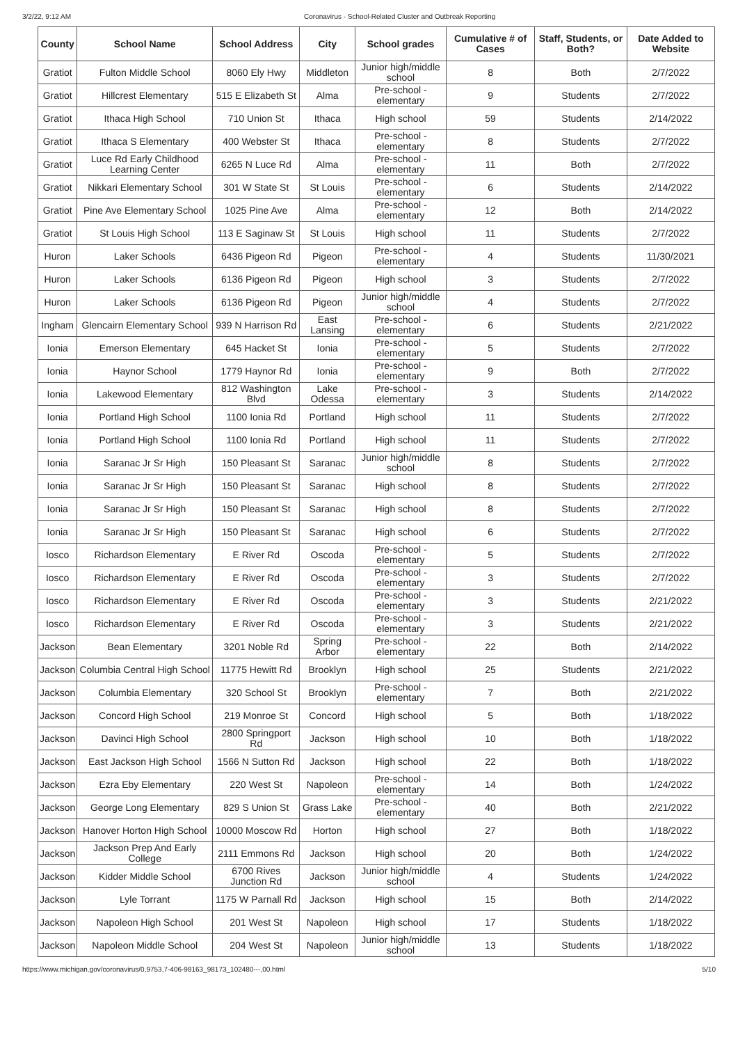3/2/22, 9:12 AM Coronavirus - School-Related Cluster and Outbreak Reporting
| County | School Name | School Address | City | School grades | Cumulative # of Cases | Staff, Students, or Both? | Date Added to Website |
| --- | --- | --- | --- | --- | --- | --- | --- |
| Gratiot | Fulton Middle School | 8060 Ely Hwy | Middleton | Junior high/middle school | 8 | Both | 2/7/2022 |
| Gratiot | Hillcrest Elementary | 515 E Elizabeth St | Alma | Pre-school - elementary | 9 | Students | 2/7/2022 |
| Gratiot | Ithaca High School | 710 Union St | Ithaca | High school | 59 | Students | 2/14/2022 |
| Gratiot | Ithaca S Elementary | 400 Webster St | Ithaca | Pre-school - elementary | 8 | Students | 2/7/2022 |
| Gratiot | Luce Rd Early Childhood Learning Center | 6265 N Luce Rd | Alma | Pre-school - elementary | 11 | Both | 2/7/2022 |
| Gratiot | Nikkari Elementary School | 301 W State St | St Louis | Pre-school - elementary | 6 | Students | 2/14/2022 |
| Gratiot | Pine Ave Elementary School | 1025 Pine Ave | Alma | Pre-school - elementary | 12 | Both | 2/14/2022 |
| Gratiot | St Louis High School | 113 E Saginaw St | St Louis | High school | 11 | Students | 2/7/2022 |
| Huron | Laker Schools | 6436 Pigeon Rd | Pigeon | Pre-school - elementary | 4 | Students | 11/30/2021 |
| Huron | Laker Schools | 6136 Pigeon Rd | Pigeon | High school | 3 | Students | 2/7/2022 |
| Huron | Laker Schools | 6136 Pigeon Rd | Pigeon | Junior high/middle school | 4 | Students | 2/7/2022 |
| Ingham | Glencairn Elementary School | 939 N Harrison Rd | East Lansing | Pre-school - elementary | 6 | Students | 2/21/2022 |
| Ionia | Emerson Elementary | 645 Hacket St | Ionia | Pre-school - elementary | 5 | Students | 2/7/2022 |
| Ionia | Haynor School | 1779 Haynor Rd | Ionia | Pre-school - elementary | 9 | Both | 2/7/2022 |
| Ionia | Lakewood Elementary | 812 Washington Blvd | Lake Odessa | Pre-school - elementary | 3 | Students | 2/14/2022 |
| Ionia | Portland High School | 1100 Ionia Rd | Portland | High school | 11 | Students | 2/7/2022 |
| Ionia | Portland High School | 1100 Ionia Rd | Portland | High school | 11 | Students | 2/7/2022 |
| Ionia | Saranac Jr Sr High | 150 Pleasant St | Saranac | Junior high/middle school | 8 | Students | 2/7/2022 |
| Ionia | Saranac Jr Sr High | 150 Pleasant St | Saranac | High school | 8 | Students | 2/7/2022 |
| Ionia | Saranac Jr Sr High | 150 Pleasant St | Saranac | High school | 8 | Students | 2/7/2022 |
| Ionia | Saranac Jr Sr High | 150 Pleasant St | Saranac | High school | 6 | Students | 2/7/2022 |
| Iosco | Richardson Elementary | E River Rd | Oscoda | Pre-school - elementary | 5 | Students | 2/7/2022 |
| Iosco | Richardson Elementary | E River Rd | Oscoda | Pre-school - elementary | 3 | Students | 2/7/2022 |
| Iosco | Richardson Elementary | E River Rd | Oscoda | Pre-school - elementary | 3 | Students | 2/21/2022 |
| Iosco | Richardson Elementary | E River Rd | Oscoda | Pre-school - elementary | 3 | Students | 2/21/2022 |
| Jackson | Bean Elementary | 3201 Noble Rd | Spring Arbor | Pre-school - elementary | 22 | Both | 2/14/2022 |
| Jackson | Columbia Central High School | 11775 Hewitt Rd | Brooklyn | High school | 25 | Students | 2/21/2022 |
| Jackson | Columbia Elementary | 320 School St | Brooklyn | Pre-school - elementary | 7 | Both | 2/21/2022 |
| Jackson | Concord High School | 219 Monroe St | Concord | High school | 5 | Both | 1/18/2022 |
| Jackson | Davinci High School | 2800 Springport Rd | Jackson | High school | 10 | Both | 1/18/2022 |
| Jackson | East Jackson High School | 1566 N Sutton Rd | Jackson | High school | 22 | Both | 1/18/2022 |
| Jackson | Ezra Eby Elementary | 220 West St | Napoleon | Pre-school - elementary | 14 | Both | 1/24/2022 |
| Jackson | George Long Elementary | 829 S Union St | Grass Lake | Pre-school - elementary | 40 | Both | 2/21/2022 |
| Jackson | Hanover Horton High School | 10000 Moscow Rd | Horton | High school | 27 | Both | 1/18/2022 |
| Jackson | Jackson Prep And Early College | 2111 Emmons Rd | Jackson | High school | 20 | Both | 1/24/2022 |
| Jackson | Kidder Middle School | 6700 Rives Junction Rd | Jackson | Junior high/middle school | 4 | Students | 1/24/2022 |
| Jackson | Lyle Torrant | 1175 W Parnall Rd | Jackson | High school | 15 | Both | 2/14/2022 |
| Jackson | Napoleon High School | 201 West St | Napoleon | High school | 17 | Students | 1/18/2022 |
| Jackson | Napoleon Middle School | 204 West St | Napoleon | Junior high/middle school | 13 | Students | 1/18/2022 |
https://www.michigan.gov/coronavirus/0,9753,7-406-98163_98173_102480---,00.html 5/10